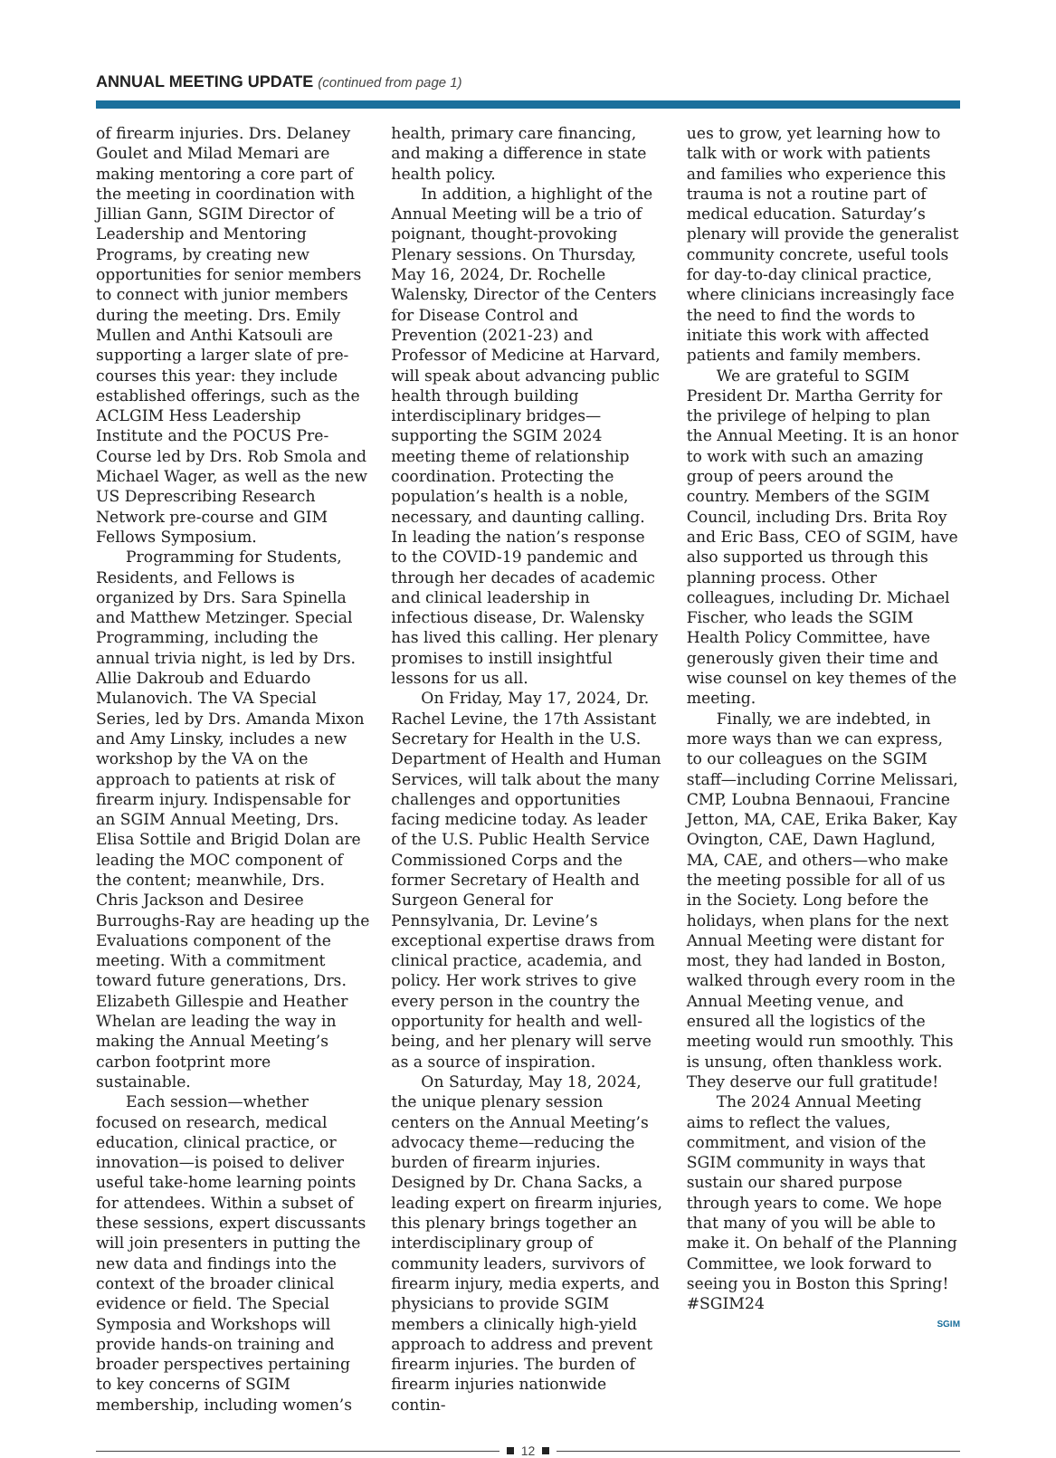ANNUAL MEETING UPDATE (continued from page 1)
of firearm injuries. Drs. Delaney Goulet and Milad Memari are making mentoring a core part of the meeting in coordination with Jillian Gann, SGIM Director of Leadership and Mentoring Programs, by creating new opportunities for senior members to connect with junior members during the meeting. Drs. Emily Mullen and Anthi Katsouli are supporting a larger slate of pre-courses this year: they include established offerings, such as the ACLGIM Hess Leadership Institute and the POCUS Pre-Course led by Drs. Rob Smola and Michael Wager, as well as the new US Deprescribing Research Network pre-course and GIM Fellows Symposium.
Programming for Students, Residents, and Fellows is organized by Drs. Sara Spinella and Matthew Metzinger. Special Programming, including the annual trivia night, is led by Drs. Allie Dakroub and Eduardo Mulanovich. The VA Special Series, led by Drs. Amanda Mixon and Amy Linsky, includes a new workshop by the VA on the approach to patients at risk of firearm injury. Indispensable for an SGIM Annual Meeting, Drs. Elisa Sottile and Brigid Dolan are leading the MOC component of the content; meanwhile, Drs. Chris Jackson and Desiree Burroughs-Ray are heading up the Evaluations component of the meeting. With a commitment toward future generations, Drs. Elizabeth Gillespie and Heather Whelan are leading the way in making the Annual Meeting’s carbon footprint more sustainable.
Each session—whether focused on research, medical education, clinical practice, or innovation—is poised to deliver useful take-home learning points for attendees. Within a subset of these sessions, expert discussants will join presenters in putting the new data and findings into the context of the broader clinical evidence or field. The Special Symposia and Workshops will provide hands-on training and broader perspectives pertaining to key concerns of SGIM membership, including women’s
health, primary care financing, and making a difference in state health policy.
In addition, a highlight of the Annual Meeting will be a trio of poignant, thought-provoking Plenary sessions. On Thursday, May 16, 2024, Dr. Rochelle Walensky, Director of the Centers for Disease Control and Prevention (2021-23) and Professor of Medicine at Harvard, will speak about advancing public health through building interdisciplinary bridges—supporting the SGIM 2024 meeting theme of relationship coordination. Protecting the population’s health is a noble, necessary, and daunting calling. In leading the nation’s response to the COVID-19 pandemic and through her decades of academic and clinical leadership in infectious disease, Dr. Walensky has lived this calling. Her plenary promises to instill insightful lessons for us all.
On Friday, May 17, 2024, Dr. Rachel Levine, the 17th Assistant Secretary for Health in the U.S. Department of Health and Human Services, will talk about the many challenges and opportunities facing medicine today. As leader of the U.S. Public Health Service Commissioned Corps and the former Secretary of Health and Surgeon General for Pennsylvania, Dr. Levine’s exceptional expertise draws from clinical practice, academia, and policy. Her work strives to give every person in the country the opportunity for health and well-being, and her plenary will serve as a source of inspiration.
On Saturday, May 18, 2024, the unique plenary session centers on the Annual Meeting’s advocacy theme—reducing the burden of firearm injuries. Designed by Dr. Chana Sacks, a leading expert on firearm injuries, this plenary brings together an interdisciplinary group of community leaders, survivors of firearm injury, media experts, and physicians to provide SGIM members a clinically high-yield approach to address and prevent firearm injuries. The burden of firearm injuries nationwide contin-
ues to grow, yet learning how to talk with or work with patients and families who experience this trauma is not a routine part of medical education. Saturday’s plenary will provide the generalist community concrete, useful tools for day-to-day clinical practice, where clinicians increasingly face the need to find the words to initiate this work with affected patients and family members.
We are grateful to SGIM President Dr. Martha Gerrity for the privilege of helping to plan the Annual Meeting. It is an honor to work with such an amazing group of peers around the country. Members of the SGIM Council, including Drs. Brita Roy and Eric Bass, CEO of SGIM, have also supported us through this planning process. Other colleagues, including Dr. Michael Fischer, who leads the SGIM Health Policy Committee, have generously given their time and wise counsel on key themes of the meeting.
Finally, we are indebted, in more ways than we can express, to our colleagues on the SGIM staff—including Corrine Melissari, CMP, Loubna Bennaoui, Francine Jetton, MA, CAE, Erika Baker, Kay Ovington, CAE, Dawn Haglund, MA, CAE, and others—who make the meeting possible for all of us in the Society. Long before the holidays, when plans for the next Annual Meeting were distant for most, they had landed in Boston, walked through every room in the Annual Meeting venue, and ensured all the logistics of the meeting would run smoothly. This is unsung, often thankless work. They deserve our full gratitude!
The 2024 Annual Meeting aims to reflect the values, commitment, and vision of the SGIM community in ways that sustain our shared purpose through years to come. We hope that many of you will be able to make it. On behalf of the Planning Committee, we look forward to seeing you in Boston this Spring! #SGIM24
SGIM
12